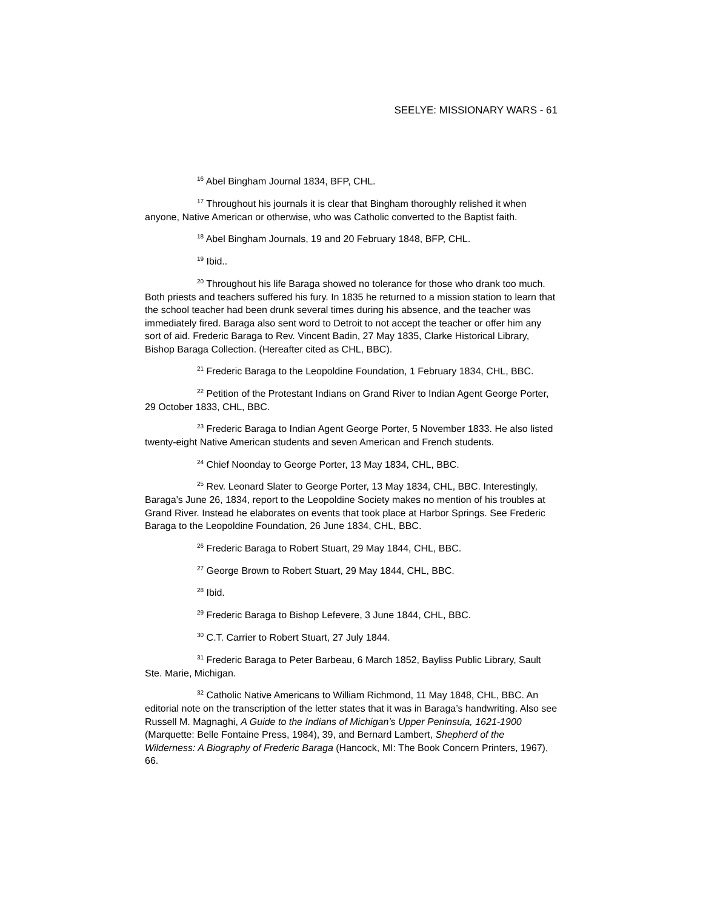SEELYE: MISSIONARY WARS - 61
<sup>16</sup> Abel Bingham Journal 1834, BFP, CHL.
<sup>17</sup> Throughout his journals it is clear that Bingham thoroughly relished it when anyone, Native American or otherwise, who was Catholic converted to the Baptist faith.
<sup>18</sup> Abel Bingham Journals, 19 and 20 February 1848, BFP, CHL.
<sup>19</sup> Ibid..
<sup>20</sup> Throughout his life Baraga showed no tolerance for those who drank too much. Both priests and teachers suffered his fury. In 1835 he returned to a mission station to learn that the school teacher had been drunk several times during his absence, and the teacher was immediately fired. Baraga also sent word to Detroit to not accept the teacher or offer him any sort of aid. Frederic Baraga to Rev. Vincent Badin, 27 May 1835, Clarke Historical Library, Bishop Baraga Collection. (Hereafter cited as CHL, BBC).
<sup>21</sup> Frederic Baraga to the Leopoldine Foundation, 1 February 1834, CHL, BBC.
<sup>22</sup> Petition of the Protestant Indians on Grand River to Indian Agent George Porter, 29 October 1833, CHL, BBC.
<sup>23</sup> Frederic Baraga to Indian Agent George Porter, 5 November 1833. He also listed twenty-eight Native American students and seven American and French students.
<sup>24</sup> Chief Noonday to George Porter, 13 May 1834, CHL, BBC.
<sup>25</sup> Rev. Leonard Slater to George Porter, 13 May 1834, CHL, BBC. Interestingly, Baraga’s June 26, 1834, report to the Leopoldine Society makes no mention of his troubles at Grand River. Instead he elaborates on events that took place at Harbor Springs. See Frederic Baraga to the Leopoldine Foundation, 26 June 1834, CHL, BBC.
<sup>26</sup> Frederic Baraga to Robert Stuart, 29 May 1844, CHL, BBC.
<sup>27</sup> George Brown to Robert Stuart, 29 May 1844, CHL, BBC.
<sup>28</sup> Ibid.
<sup>29</sup> Frederic Baraga to Bishop Lefevere, 3 June 1844, CHL, BBC.
<sup>30</sup> C.T. Carrier to Robert Stuart, 27 July 1844.
<sup>31</sup> Frederic Baraga to Peter Barbeau, 6 March 1852, Bayliss Public Library, Sault Ste. Marie, Michigan.
<sup>32</sup> Catholic Native Americans to William Richmond, 11 May 1848, CHL, BBC. An editorial note on the transcription of the letter states that it was in Baraga’s handwriting. Also see Russell M. Magnaghi, A Guide to the Indians of Michigan’s Upper Peninsula, 1621-1900 (Marquette: Belle Fontaine Press, 1984), 39, and Bernard Lambert, Shepherd of the Wilderness: A Biography of Frederic Baraga (Hancock, MI: The Book Concern Printers, 1967), 66.